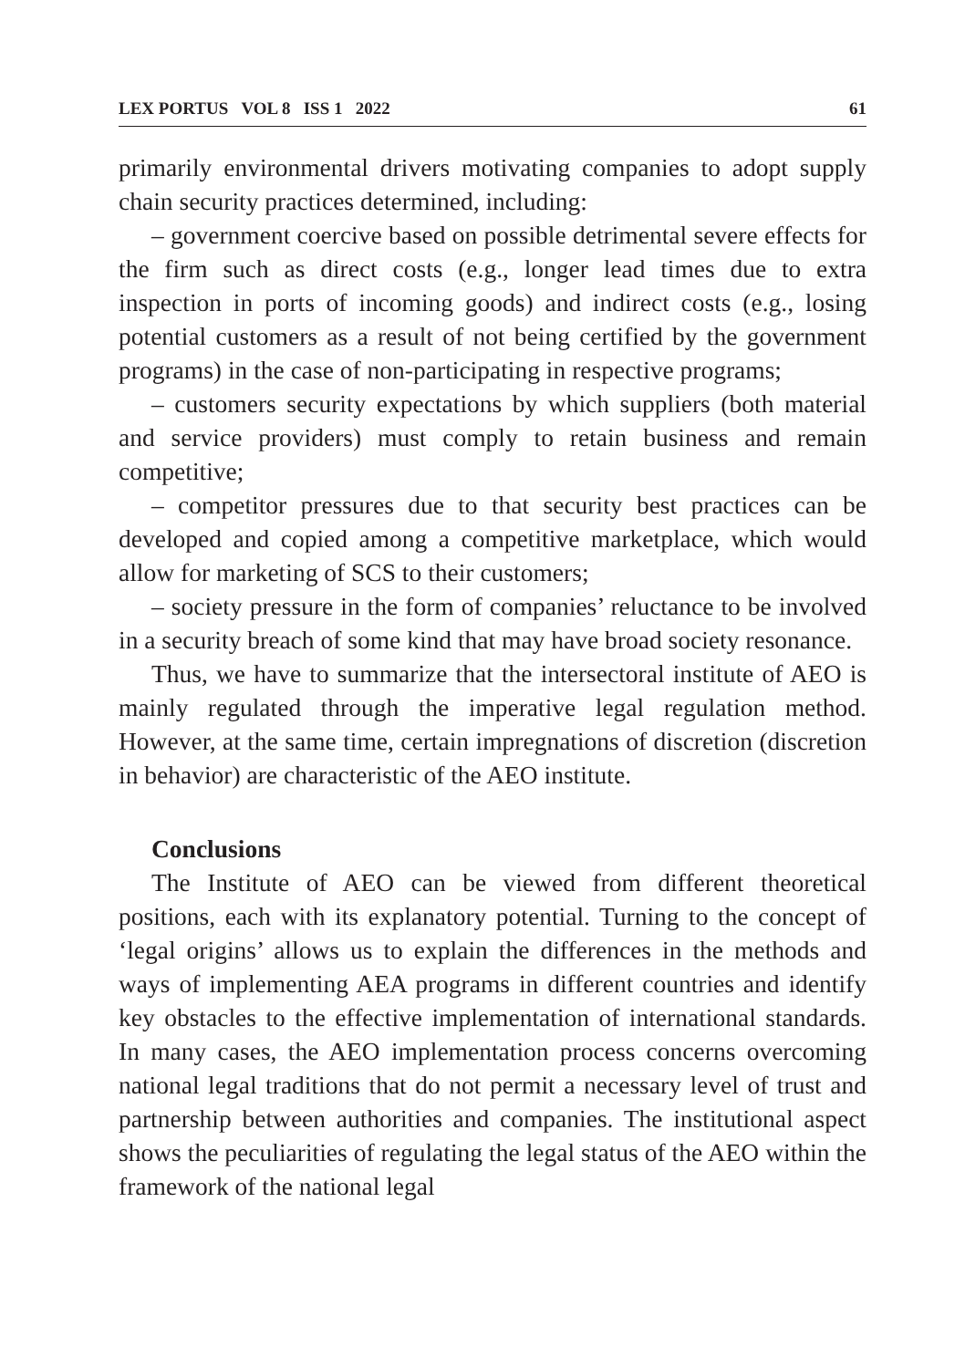LEX PORTUS VOL 8 ISS 1 2022 61
primarily environmental drivers motivating companies to adopt supply chain security practices determined, including:
– government coercive based on possible detrimental severe effects for the firm such as direct costs (e.g., longer lead times due to extra inspection in ports of incoming goods) and indirect costs (e.g., losing potential customers as a result of not being certified by the government programs) in the case of non-participating in respective programs;
– customers security expectations by which suppliers (both material and service providers) must comply to retain business and remain competitive;
– competitor pressures due to that security best practices can be developed and copied among a competitive marketplace, which would allow for marketing of SCS to their customers;
– society pressure in the form of companies’ reluctance to be involved in a security breach of some kind that may have broad society resonance.
Thus, we have to summarize that the intersectoral institute of AEO is mainly regulated through the imperative legal regulation method. However, at the same time, certain impregnations of discretion (discretion in behavior) are characteristic of the AEO institute.
Conclusions
The Institute of AEO can be viewed from different theoretical positions, each with its explanatory potential. Turning to the concept of ‘legal origins’ allows us to explain the differences in the methods and ways of implementing AEA programs in different countries and identify key obstacles to the effective implementation of international standards. In many cases, the AEO implementation process concerns overcoming national legal traditions that do not permit a necessary level of trust and partnership between authorities and companies. The institutional aspect shows the peculiarities of regulating the legal status of the AEO within the framework of the national legal